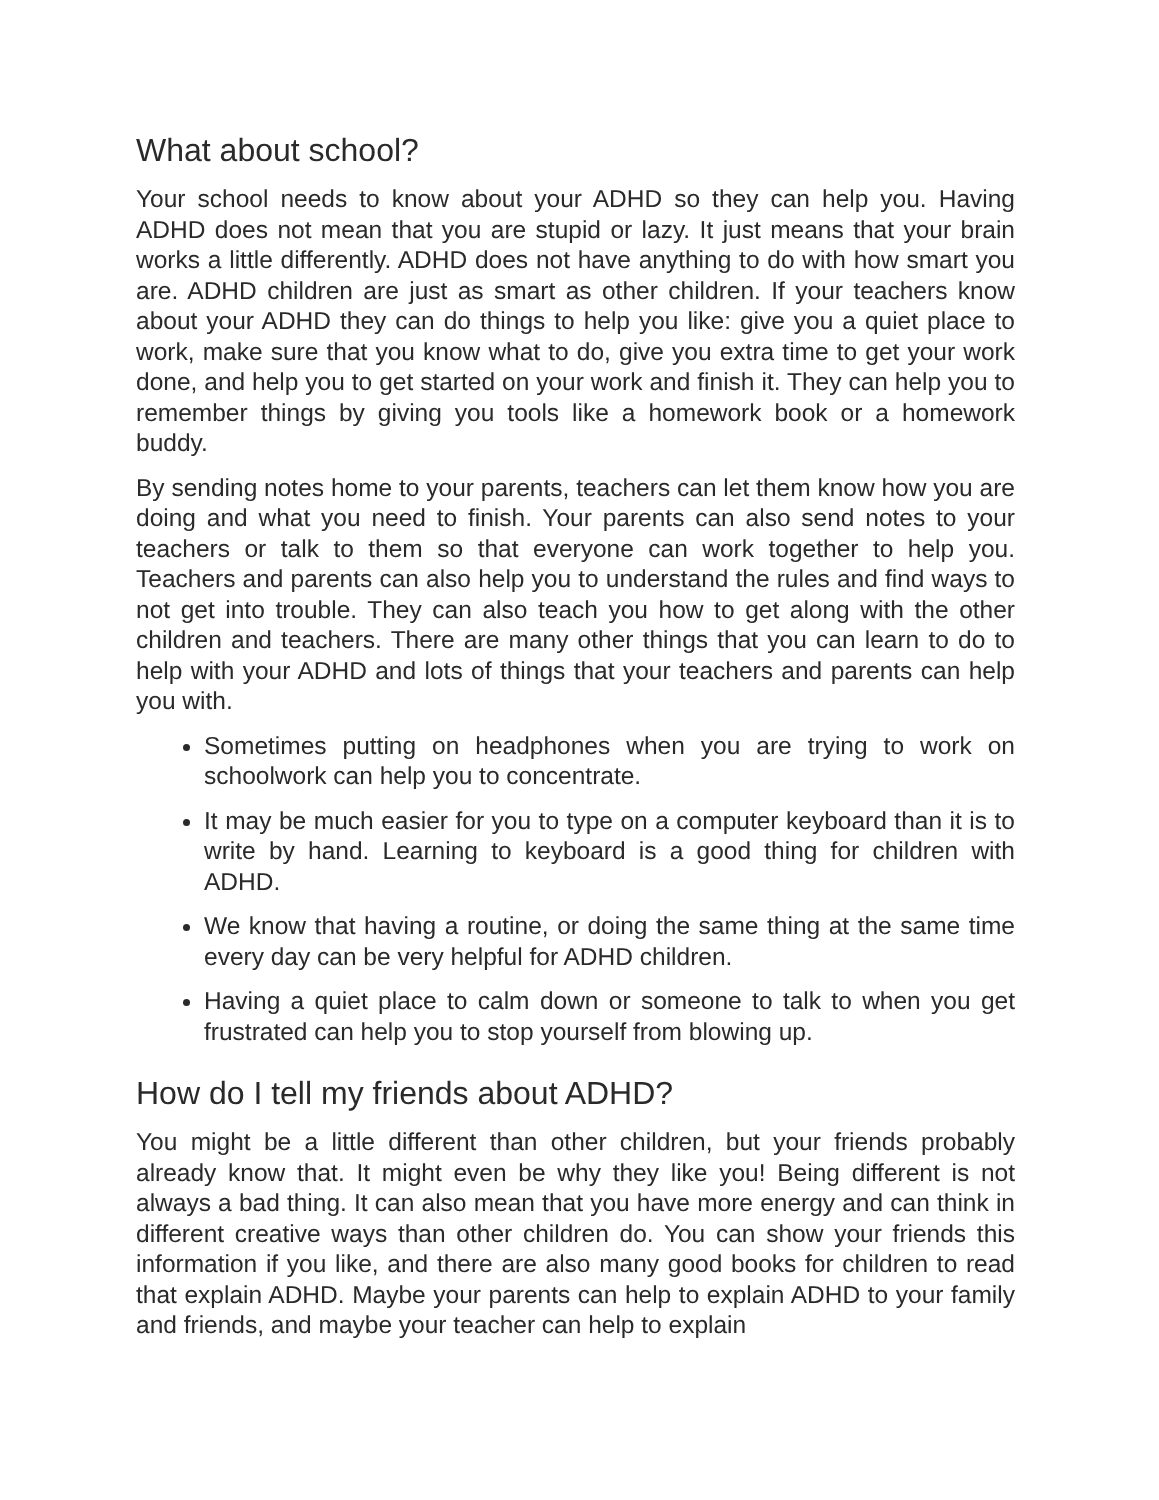What about school?
Your school needs to know about your ADHD so they can help you. Having ADHD does not mean that you are stupid or lazy. It just means that your brain works a little differently. ADHD does not have anything to do with how smart you are. ADHD children are just as smart as other children. If your teachers know about your ADHD they can do things to help you like: give you a quiet place to work, make sure that you know what to do, give you extra time to get your work done, and help you to get started on your work and finish it. They can help you to remember things by giving you tools like a homework book or a homework buddy.
By sending notes home to your parents, teachers can let them know how you are doing and what you need to finish. Your parents can also send notes to your teachers or talk to them so that everyone can work together to help you. Teachers and parents can also help you to understand the rules and find ways to not get into trouble. They can also teach you how to get along with the other children and teachers. There are many other things that you can learn to do to help with your ADHD and lots of things that your teachers and parents can help you with.
Sometimes putting on headphones when you are trying to work on schoolwork can help you to concentrate.
It may be much easier for you to type on a computer keyboard than it is to write by hand. Learning to keyboard is a good thing for children with ADHD.
We know that having a routine, or doing the same thing at the same time every day can be very helpful for ADHD children.
Having a quiet place to calm down or someone to talk to when you get frustrated can help you to stop yourself from blowing up.
How do I tell my friends about ADHD?
You might be a little different than other children, but your friends probably already know that. It might even be why they like you! Being different is not always a bad thing. It can also mean that you have more energy and can think in different creative ways than other children do. You can show your friends this information if you like, and there are also many good books for children to read that explain ADHD. Maybe your parents can help to explain ADHD to your family and friends, and maybe your teacher can help to explain